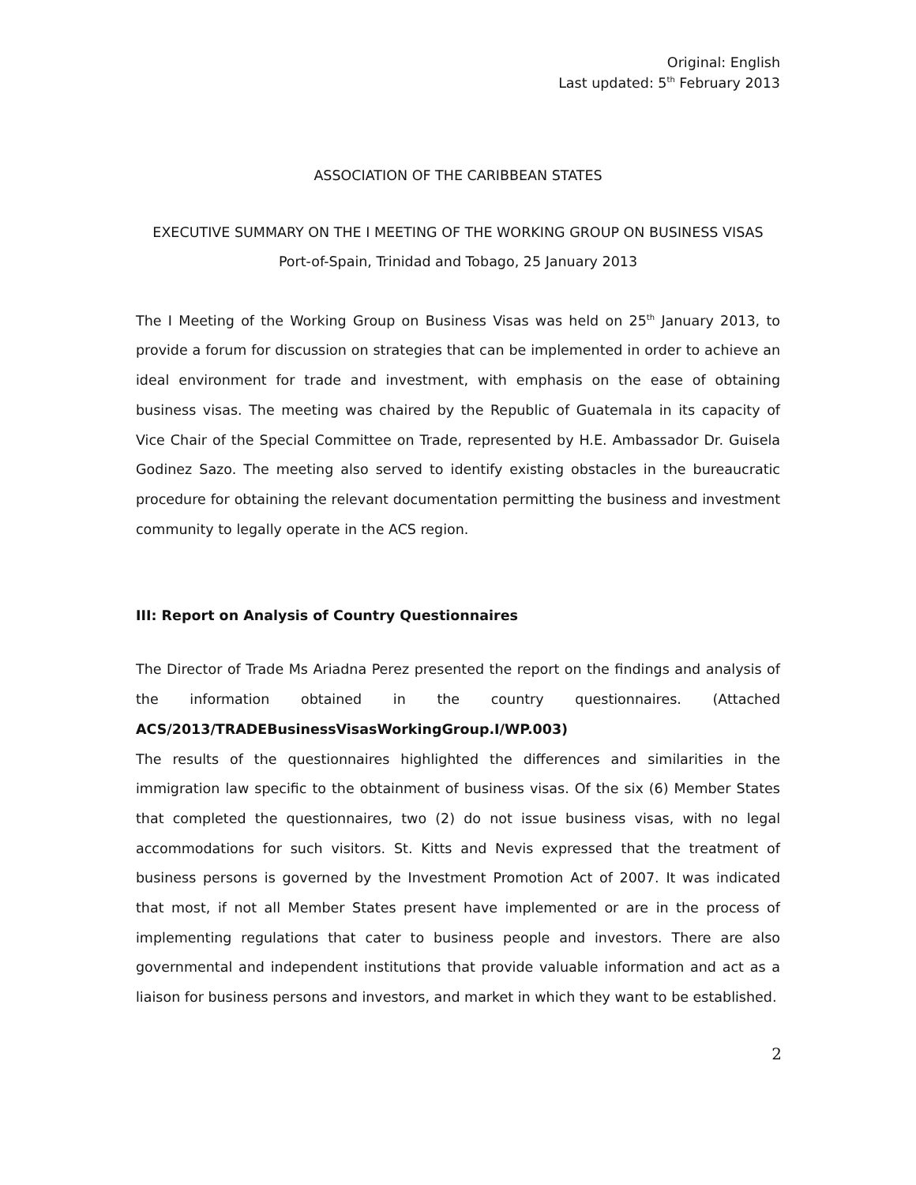Original: English
Last updated: 5<sup>th</sup> February 2013
ASSOCIATION OF THE CARIBBEAN STATES
EXECUTIVE SUMMARY ON THE I MEETING OF THE WORKING GROUP ON BUSINESS VISAS
Port-of-Spain, Trinidad and Tobago, 25 January 2013
The I Meeting of the Working Group on Business Visas was held on 25<sup>th</sup> January 2013, to provide a forum for discussion on strategies that can be implemented in order to achieve an ideal environment for trade and investment, with emphasis on the ease of obtaining business visas. The meeting was chaired by the Republic of Guatemala in its capacity of Vice Chair of the Special Committee on Trade, represented by H.E. Ambassador Dr. Guisela Godinez Sazo. The meeting also served to identify existing obstacles in the bureaucratic procedure for obtaining the relevant documentation permitting the business and investment community to legally operate in the ACS region.
III: Report on Analysis of Country Questionnaires
The Director of Trade Ms Ariadna Perez presented the report on the findings and analysis of the information obtained in the country questionnaires. (Attached ACS/2013/TRADEBusinessVisasWorkingGroup.I/WP.003)
The results of the questionnaires highlighted the differences and similarities in the immigration law specific to the obtainment of business visas. Of the six (6) Member States that completed the questionnaires, two (2) do not issue business visas, with no legal accommodations for such visitors. St. Kitts and Nevis expressed that the treatment of business persons is governed by the Investment Promotion Act of 2007. It was indicated that most, if not all Member States present have implemented or are in the process of implementing regulations that cater to business people and investors. There are also governmental and independent institutions that provide valuable information and act as a liaison for business persons and investors, and market in which they want to be established.
2